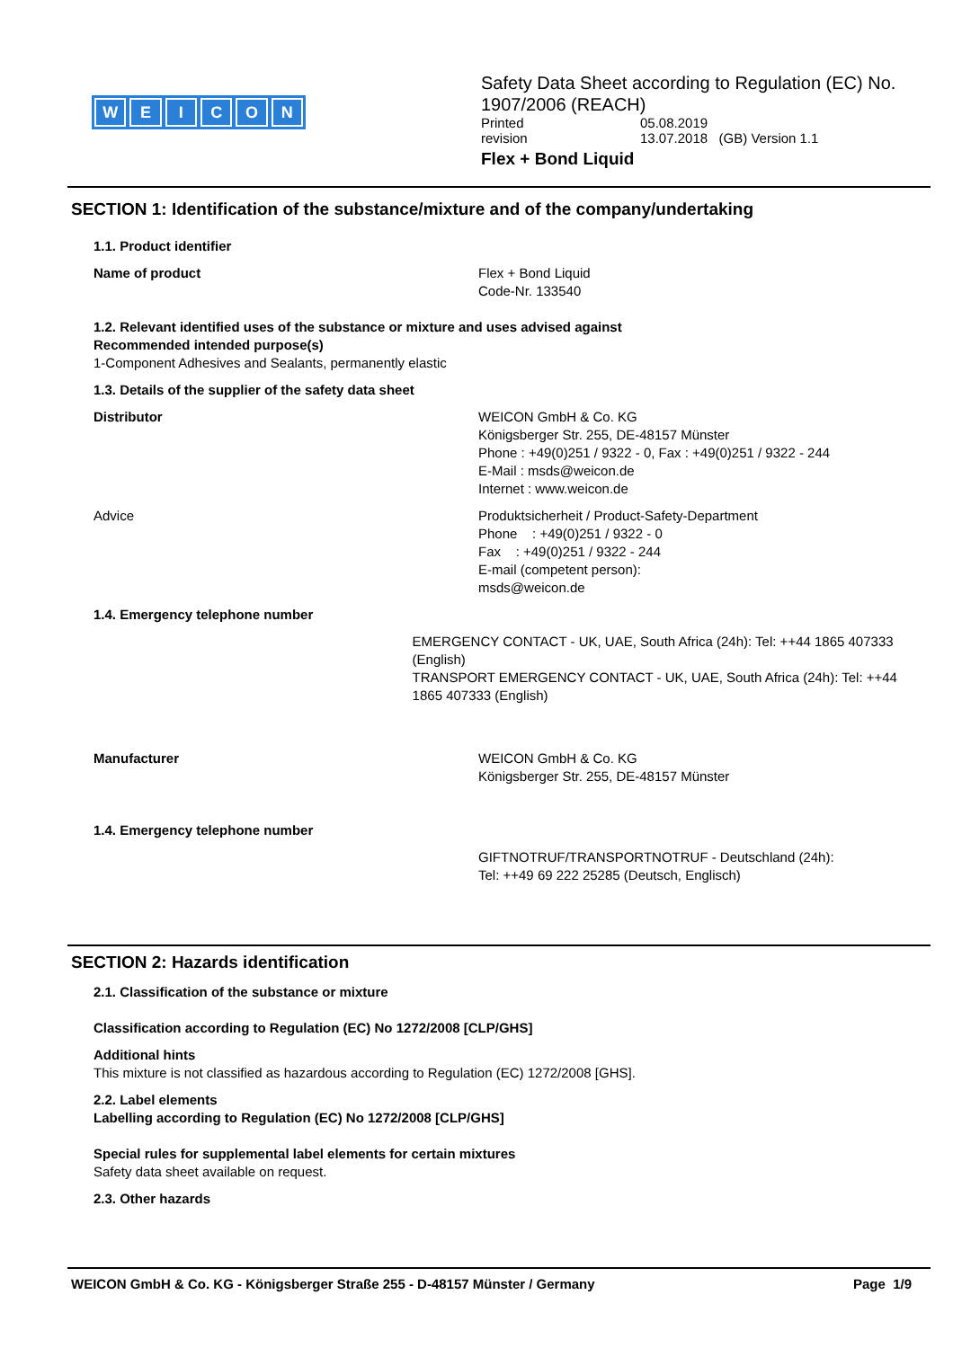WEICON
Safety Data Sheet according to Regulation (EC) No. 1907/2006 (REACH)
Printed 05.08.2019
revision 13.07.2018 (GB) Version 1.1
Flex + Bond Liquid
SECTION 1: Identification of the substance/mixture and of the company/undertaking
1.1. Product identifier
Name of product Flex + Bond Liquid
Code-Nr. 133540
1.2. Relevant identified uses of the substance or mixture and uses advised against
Recommended intended purpose(s)
1-Component Adhesives and Sealants, permanently elastic
1.3. Details of the supplier of the safety data sheet
Distributor WEICON GmbH & Co. KG
Königsberger Str. 255, DE-48157 Münster
Phone : +49(0)251 / 9322 - 0, Fax : +49(0)251 / 9322 - 244
E-Mail : msds@weicon.de
Internet : www.weicon.de
Advice Produktsicherheit / Product-Safety-Department
Phone : +49(0)251 / 9322 - 0
Fax : +49(0)251 / 9322 - 244
E-mail (competent person):
msds@weicon.de
1.4. Emergency telephone number
EMERGENCY CONTACT - UK, UAE, South Africa (24h): Tel: ++44 1865 407333 (English)
TRANSPORT EMERGENCY CONTACT - UK, UAE, South Africa (24h): Tel: ++44 1865 407333 (English)
Manufacturer WEICON GmbH & Co. KG
Königsberger Str. 255, DE-48157 Münster
1.4. Emergency telephone number
GIFTNOTRUF/TRANSPORTNOTRUF - Deutschland (24h):
Tel: ++49 69 222 25285 (Deutsch, Englisch)
SECTION 2: Hazards identification
2.1. Classification of the substance or mixture
Classification according to Regulation (EC) No 1272/2008 [CLP/GHS]
Additional hints
This mixture is not classified as hazardous according to Regulation (EC) 1272/2008 [GHS].
2.2. Label elements
Labelling according to Regulation (EC) No 1272/2008 [CLP/GHS]
Special rules for supplemental label elements for certain mixtures
Safety data sheet available on request.
2.3. Other hazards
WEICON GmbH & Co. KG - Königsberger Straße 255 - D-48157 Münster / Germany Page 1/9